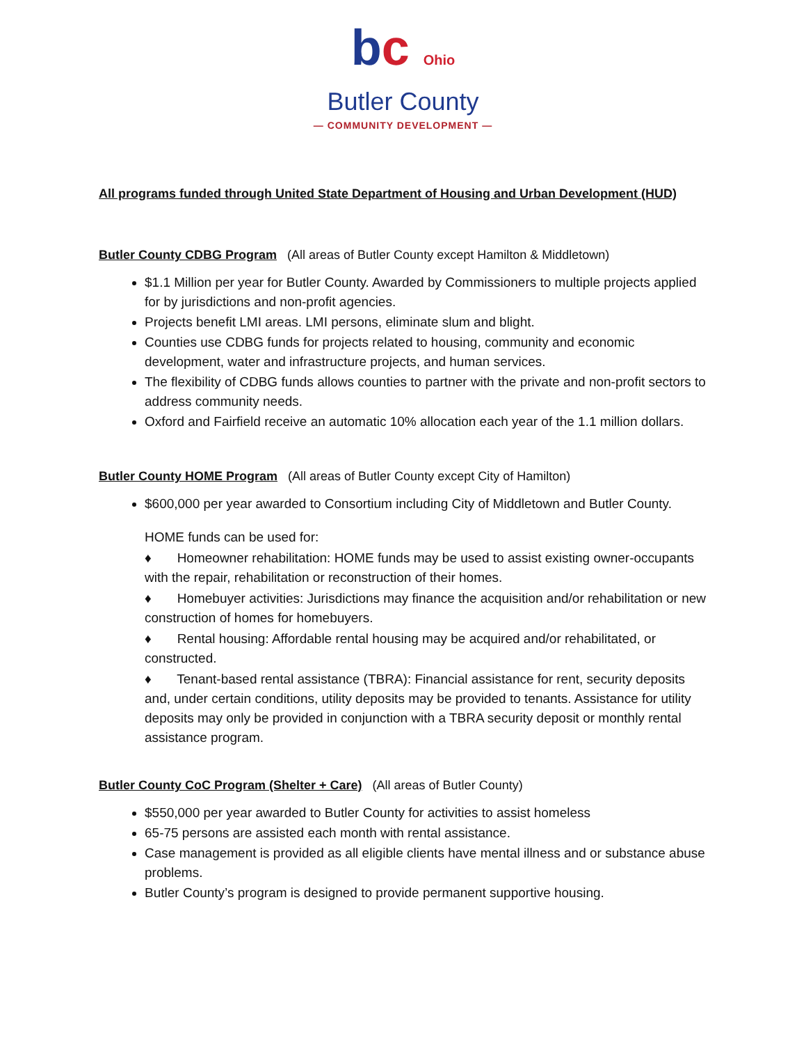bc Ohio
Butler County
— COMMUNITY DEVELOPMENT —
All programs funded through United State Department of Housing and Urban Development (HUD)
Butler County CDBG Program (All areas of Butler County except Hamilton & Middletown)
$1.1 Million per year for Butler County. Awarded by Commissioners to multiple projects applied for by jurisdictions and non-profit agencies.
Projects benefit LMI areas. LMI persons, eliminate slum and blight.
Counties use CDBG funds for projects related to housing, community and economic development, water and infrastructure projects, and human services.
The flexibility of CDBG funds allows counties to partner with the private and non-profit sectors to address community needs.
Oxford and Fairfield receive an automatic 10% allocation each year of the 1.1 million dollars.
Butler County HOME Program (All areas of Butler County except City of Hamilton)
$600,000 per year awarded to Consortium including City of Middletown and Butler County.
HOME funds can be used for:
♦ Homeowner rehabilitation: HOME funds may be used to assist existing owner-occupants with the repair, rehabilitation or reconstruction of their homes.
♦ Homebuyer activities: Jurisdictions may finance the acquisition and/or rehabilitation or new construction of homes for homebuyers.
♦ Rental housing: Affordable rental housing may be acquired and/or rehabilitated, or constructed.
♦ Tenant-based rental assistance (TBRA): Financial assistance for rent, security deposits and, under certain conditions, utility deposits may be provided to tenants. Assistance for utility deposits may only be provided in conjunction with a TBRA security deposit or monthly rental assistance program.
Butler County CoC Program (Shelter + Care) (All areas of Butler County)
$550,000 per year awarded to Butler County for activities to assist homeless
65-75 persons are assisted each month with rental assistance.
Case management is provided as all eligible clients have mental illness and or substance abuse problems.
Butler County’s program is designed to provide permanent supportive housing.